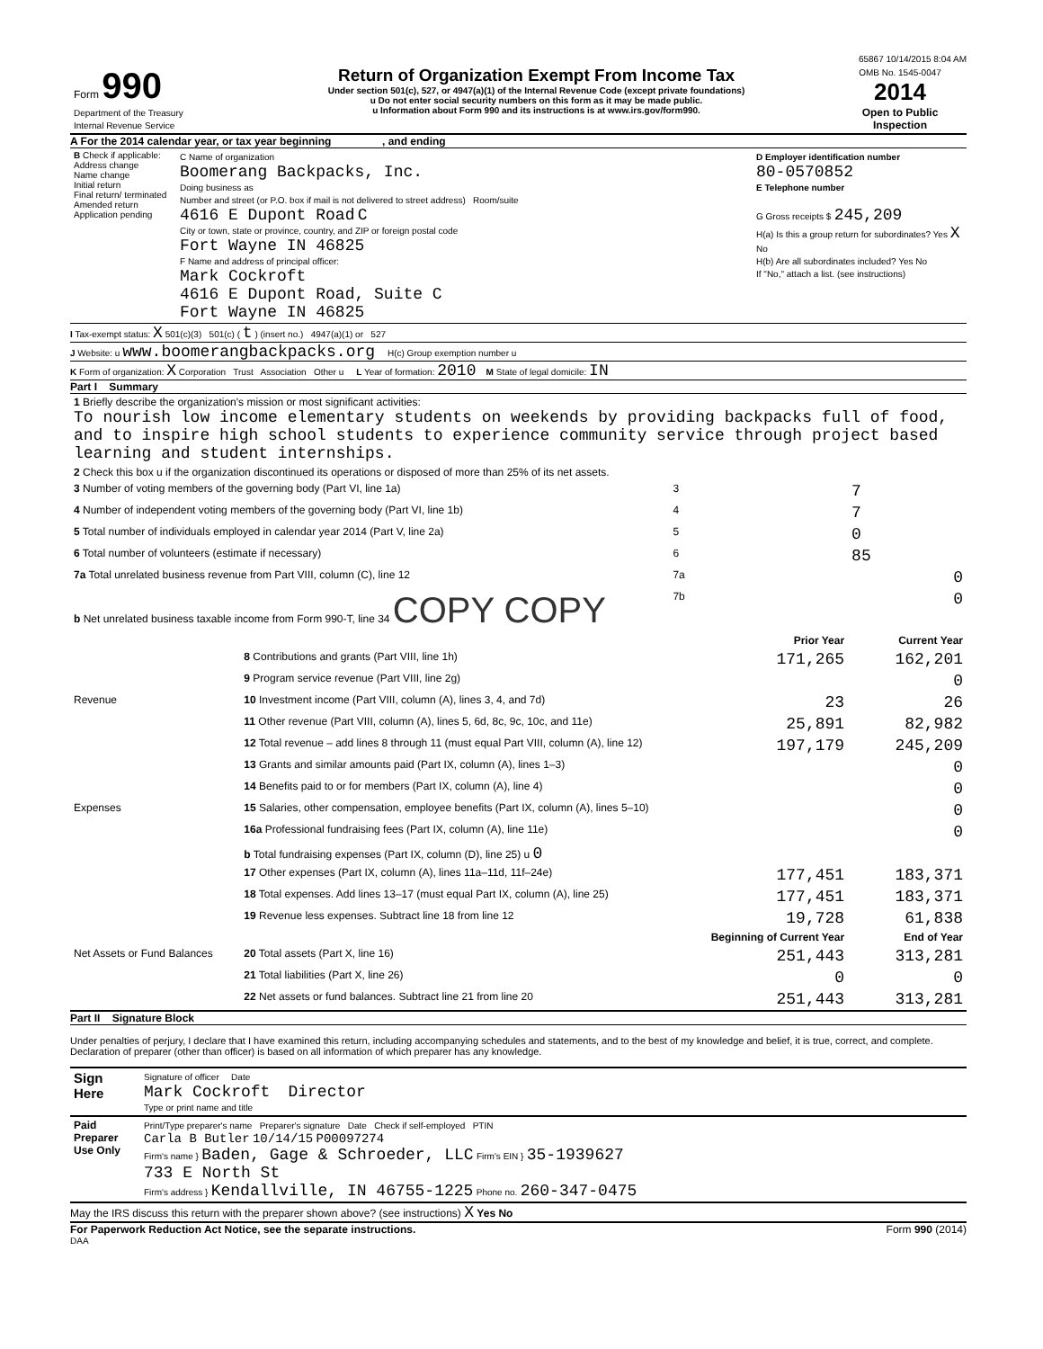65867 10/14/2015 8:04 AM
| Form 990 Department of the Treasury Internal Revenue Service | Return of Organization Exempt From Income Tax Under section 501(c), 527, or 4947(a)(1) of the Internal Revenue Code (except private foundations) u Do not enter social security numbers on this form as it may be made public. u Information about Form 990 and its instructions is at www.irs.gov/form990. | OMB No. 1545-0047 2014 Open to Public Inspection |
A For the 2014 calendar year, or tax year beginning , and ending
| B Check if applicable: Address change Name change Initial return Final return/ terminated Amended return Application pending | C Name of organization Boomerang Backpacks, Inc. Doing business as Number and street (or P.O. box if mail is not delivered to street address) Room/suite 4616 E Dupont Road C City or town, state or province, country, and ZIP or foreign postal code Fort Wayne IN 46825 F Name and address of principal officer: Mark Cockroft 4616 E Dupont Road, Suite C Fort Wayne IN 46825 | D Employer identification number 80-0570852 E Telephone number G Gross receipts $ 245,209 H(a) Is this a group return for subordinates? Yes X No H(b) Are all subordinates included? Yes No If "No," attach a list. (see instructions) |
I Tax-exempt status: X 501(c)(3) 501(c) ( t ) (insert no.) 4947(a)(1) or 527
J Website: u www.boomerangbackpacks.org H(c) Group exemption number u
K Form of organization: X Corporation Trust Association Other u L Year of formation: 2010 M State of legal domicile: IN
Part I Summary
| 1 Briefly describe the organization's mission or most significant activities: To nourish low income elementary students on weekends by providing backpacks full of food, and to inspire high school students to experience community service through project based learning and student internships. | | | | |
| 2 Check this box u if the organization discontinued its operations or disposed of more than 25% of its net assets. | | | | |
| 3 Number of voting members of the governing body (Part VI, line 1a) | | 3 | 7 | |
| 4 Number of independent voting members of the governing body (Part VI, line 1b) | | 4 | 7 | |
| 5 Total number of individuals employed in calendar year 2014 (Part V, line 2a) | | 5 | 0 | |
| 6 Total number of volunteers (estimate if necessary) | | 6 | 85 | |
| 7a Total unrelated business revenue from Part VIII, column (C), line 12 | | 7a | 0 | |
| b Net unrelated business taxable income from Form 990-T, line 34 COPY COPY | | 7b | 0 | |
| | | Prior Year | | Current Year |
| | 8 Contributions and grants (Part VIII, line 1h) | 171,265 | | 162,201 |
| | 9 Program service revenue (Part VIII, line 2g) | | | 0 |
| Revenue | 10 Investment income (Part VIII, column (A), lines 3, 4, and 7d) | 23 | | 26 |
| | 11 Other revenue (Part VIII, column (A), lines 5, 6d, 8c, 9c, 10c, and 11e) | 25,891 | | 82,982 |
| | 12 Total revenue – add lines 8 through 11 (must equal Part VIII, column (A), line 12) | 197,179 | | 245,209 |
| | 13 Grants and similar amounts paid (Part IX, column (A), lines 1–3) | | | 0 |
| | 14 Benefits paid to or for members (Part IX, column (A), line 4) | | | 0 |
| Expenses | 15 Salaries, other compensation, employee benefits (Part IX, column (A), lines 5–10) | | | 0 |
| | 16a Professional fundraising fees (Part IX, column (A), line 11e) | | | 0 |
| | b Total fundraising expenses (Part IX, column (D), line 25) u 0 | | | |
| | 17 Other expenses (Part IX, column (A), lines 11a–11d, 11f–24e) | 177,451 | | 183,371 |
| | 18 Total expenses. Add lines 13–17 (must equal Part IX, column (A), line 25) | 177,451 | | 183,371 |
| | 19 Revenue less expenses. Subtract line 18 from line 12 | 19,728 | | 61,838 |
| | | Beginning of Current Year | | End of Year |
| Net Assets or Fund Balances | 20 Total assets (Part X, line 16) | 251,443 | | 313,281 |
| | 21 Total liabilities (Part X, line 26) | 0 | | 0 |
| | 22 Net assets or fund balances. Subtract line 21 from line 20 | 251,443 | | 313,281 |
Part II Signature Block
Under penalties of perjury, I declare that I have examined this return, including accompanying schedules and statements, and to the best of my knowledge and belief, it is true, correct, and complete. Declaration of preparer (other than officer) is based on all information of which preparer has any knowledge.
| Sign Here | Signature of officer Date Mark Cockroft Director Type or print name and title |
| Paid Preparer Use Only | Print/Type preparer's name Preparer's signature Date Check if self-employed PTIN Carla B Butler 10/14/15 P00097274 Firm's name } Baden, Gage & Schroeder, LLC Firm's EIN } 35-1939627 733 E North St Firm's address } Kendallville, IN 46755-1225 Phone no. 260-347-0475 |
May the IRS discuss this return with the preparer shown above? (see instructions) X Yes No
For Paperwork Reduction Act Notice, see the separate instructions. Form 990 (2014)
DAA